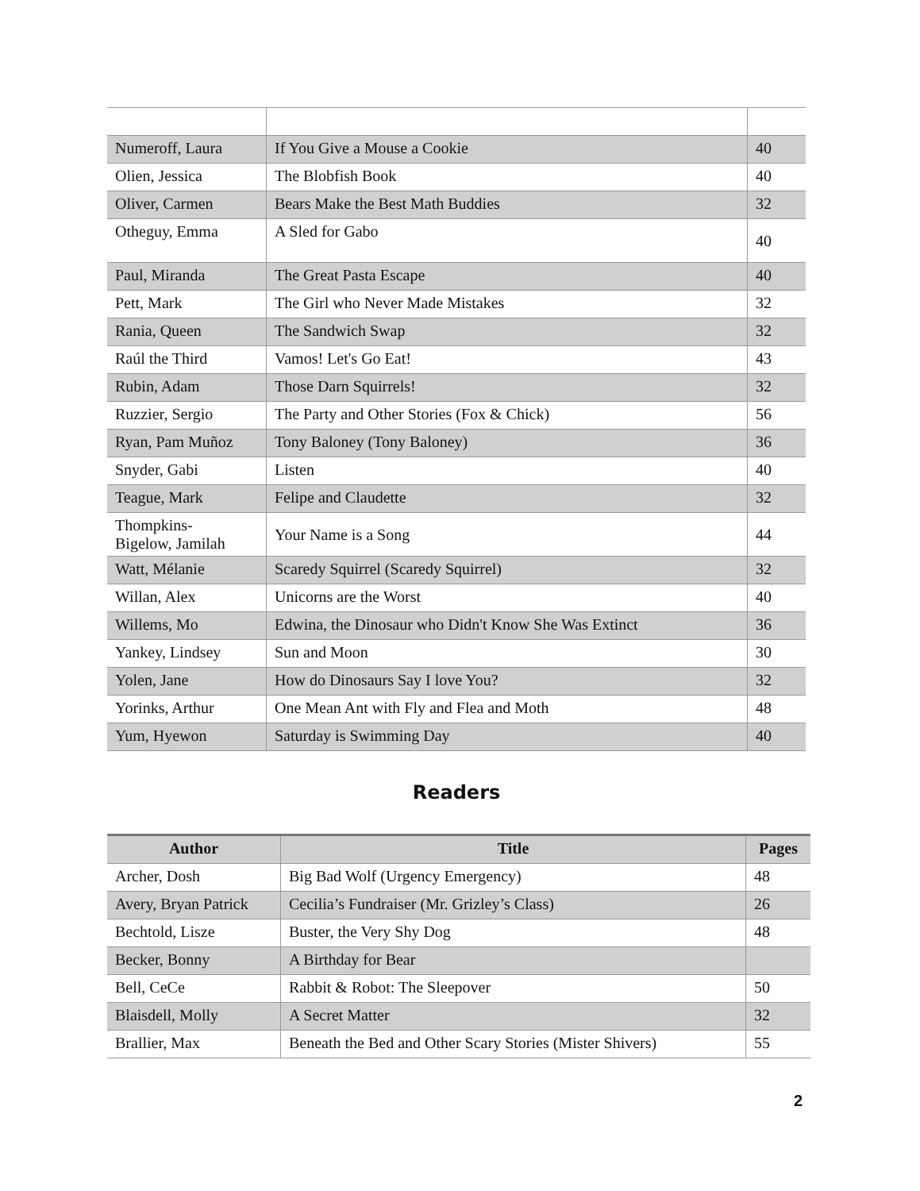| Numeroff, Laura | If You Give a Mouse a Cookie | 40 |
| Olien, Jessica | The Blobfish Book | 40 |
| Oliver, Carmen | Bears Make the Best Math Buddies | 32 |
| Otheguy, Emma | A Sled for Gabo | 40 |
| Paul, Miranda | The Great Pasta Escape | 40 |
| Pett, Mark | The Girl who Never Made Mistakes | 32 |
| Rania, Queen | The Sandwich Swap | 32 |
| Raúl the Third | Vamos! Let's Go Eat! | 43 |
| Rubin, Adam | Those Darn Squirrels! | 32 |
| Ruzzier, Sergio | The Party and Other Stories (Fox & Chick) | 56 |
| Ryan, Pam Muñoz | Tony Baloney (Tony Baloney) | 36 |
| Snyder, Gabi | Listen | 40 |
| Teague, Mark | Felipe and Claudette | 32 |
| Thompkins- Bigelow, Jamilah | Your Name is a Song | 44 |
| Watt, Mélanie | Scaredy Squirrel (Scaredy Squirrel) | 32 |
| Willan, Alex | Unicorns are the Worst | 40 |
| Willems, Mo | Edwina, the Dinosaur who Didn't Know She Was Extinct | 36 |
| Yankey, Lindsey | Sun and Moon | 30 |
| Yolen, Jane | How do Dinosaurs Say I love You? | 32 |
| Yorinks, Arthur | One Mean Ant with Fly and Flea and Moth | 48 |
| Yum, Hyewon | Saturday is Swimming Day | 40 |
Readers
| Author | Title | Pages |
| --- | --- | --- |
| Archer, Dosh | Big Bad Wolf (Urgency Emergency) | 48 |
| Avery, Bryan Patrick | Cecilia’s Fundraiser (Mr. Grizley’s Class) | 26 |
| Bechtold, Lisze | Buster, the Very Shy Dog | 48 |
| Becker, Bonny | A Birthday for Bear | |
| Bell, CeCe | Rabbit & Robot: The Sleepover | 50 |
| Blaisdell, Molly | A Secret Matter | 32 |
| Brallier, Max | Beneath the Bed and Other Scary Stories (Mister Shivers) | 55 |
2